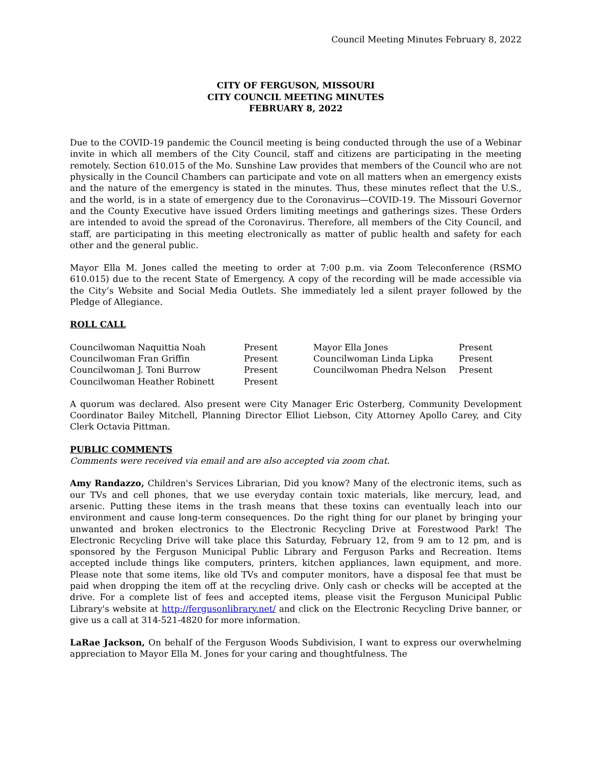Council Meeting Minutes February 8, 2022
CITY OF FERGUSON, MISSOURI
CITY COUNCIL MEETING MINUTES
FEBRUARY 8, 2022
Due to the COVID-19 pandemic the Council meeting is being conducted through the use of a Webinar invite in which all members of the City Council, staff and citizens are participating in the meeting remotely. Section 610.015 of the Mo. Sunshine Law provides that members of the Council who are not physically in the Council Chambers can participate and vote on all matters when an emergency exists and the nature of the emergency is stated in the minutes. Thus, these minutes reflect that the U.S., and the world, is in a state of emergency due to the Coronavirus—COVID-19. The Missouri Governor and the County Executive have issued Orders limiting meetings and gatherings sizes. These Orders are intended to avoid the spread of the Coronavirus. Therefore, all members of the City Council, and staff, are participating in this meeting electronically as matter of public health and safety for each other and the general public.
Mayor Ella M. Jones called the meeting to order at 7:00 p.m. via Zoom Teleconference (RSMO 610.015) due to the recent State of Emergency. A copy of the recording will be made accessible via the City’s Website and Social Media Outlets. She immediately led a silent prayer followed by the Pledge of Allegiance.
ROLL CALL
| Councilwoman Naquittia Noah | Present | Mayor Ella Jones | Present |
| Councilwoman Fran Griffin | Present | Councilwoman Linda Lipka | Present |
| Councilwoman J. Toni Burrow | Present | Councilwoman Phedra Nelson | Present |
| Councilwoman Heather Robinett | Present | | |
A quorum was declared. Also present were City Manager Eric Osterberg, Community Development Coordinator Bailey Mitchell, Planning Director Elliot Liebson, City Attorney Apollo Carey, and City Clerk Octavia Pittman.
PUBLIC COMMENTS
Comments were received via email and are also accepted via zoom chat.
Amy Randazzo, Children's Services Librarian, Did you know? Many of the electronic items, such as our TVs and cell phones, that we use everyday contain toxic materials, like mercury, lead, and arsenic. Putting these items in the trash means that these toxins can eventually leach into our environment and cause long-term consequences. Do the right thing for our planet by bringing your unwanted and broken electronics to the Electronic Recycling Drive at Forestwood Park! The Electronic Recycling Drive will take place this Saturday, February 12, from 9 am to 12 pm, and is sponsored by the Ferguson Municipal Public Library and Ferguson Parks and Recreation. Items accepted include things like computers, printers, kitchen appliances, lawn equipment, and more. Please note that some items, like old TVs and computer monitors, have a disposal fee that must be paid when dropping the item off at the recycling drive. Only cash or checks will be accepted at the drive. For a complete list of fees and accepted items, please visit the Ferguson Municipal Public Library's website at http://fergusonlibrary.net/ and click on the Electronic Recycling Drive banner, or give us a call at 314-521-4820 for more information.
LaRae Jackson, On behalf of the Ferguson Woods Subdivision, I want to express our overwhelming appreciation to Mayor Ella M. Jones for your caring and thoughtfulness. The